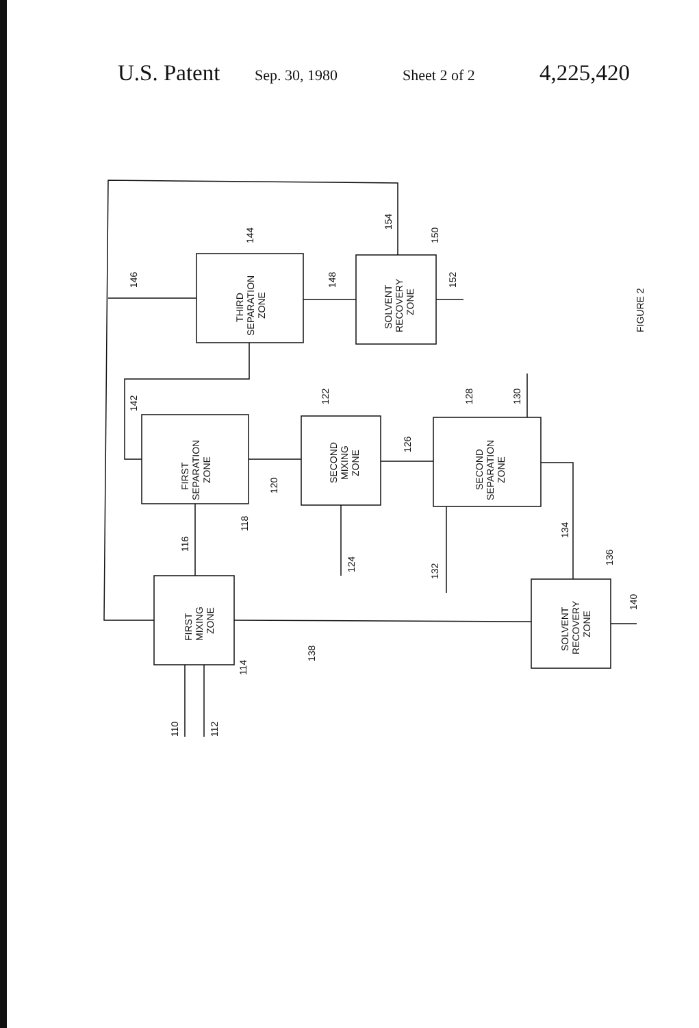U.S. Patent Sep. 30, 1980 Sheet 2 of 2 4,225,420
FIRST
MIXING
ZONE
FIRST
SEPARATION
ZONE
SECOND
MIXING
ZONE
SECOND
SEPARATION
ZONE
SOLVENT
RECOVERY
ZONE
THIRD
SEPARATION
ZONE
SOLVENT
RECOVERY
ZONE
FIGURE 2
110
112
114
116
118
120
122
124
126
128
130
132
134
136
138
140
142
144
146
148
150
152
154